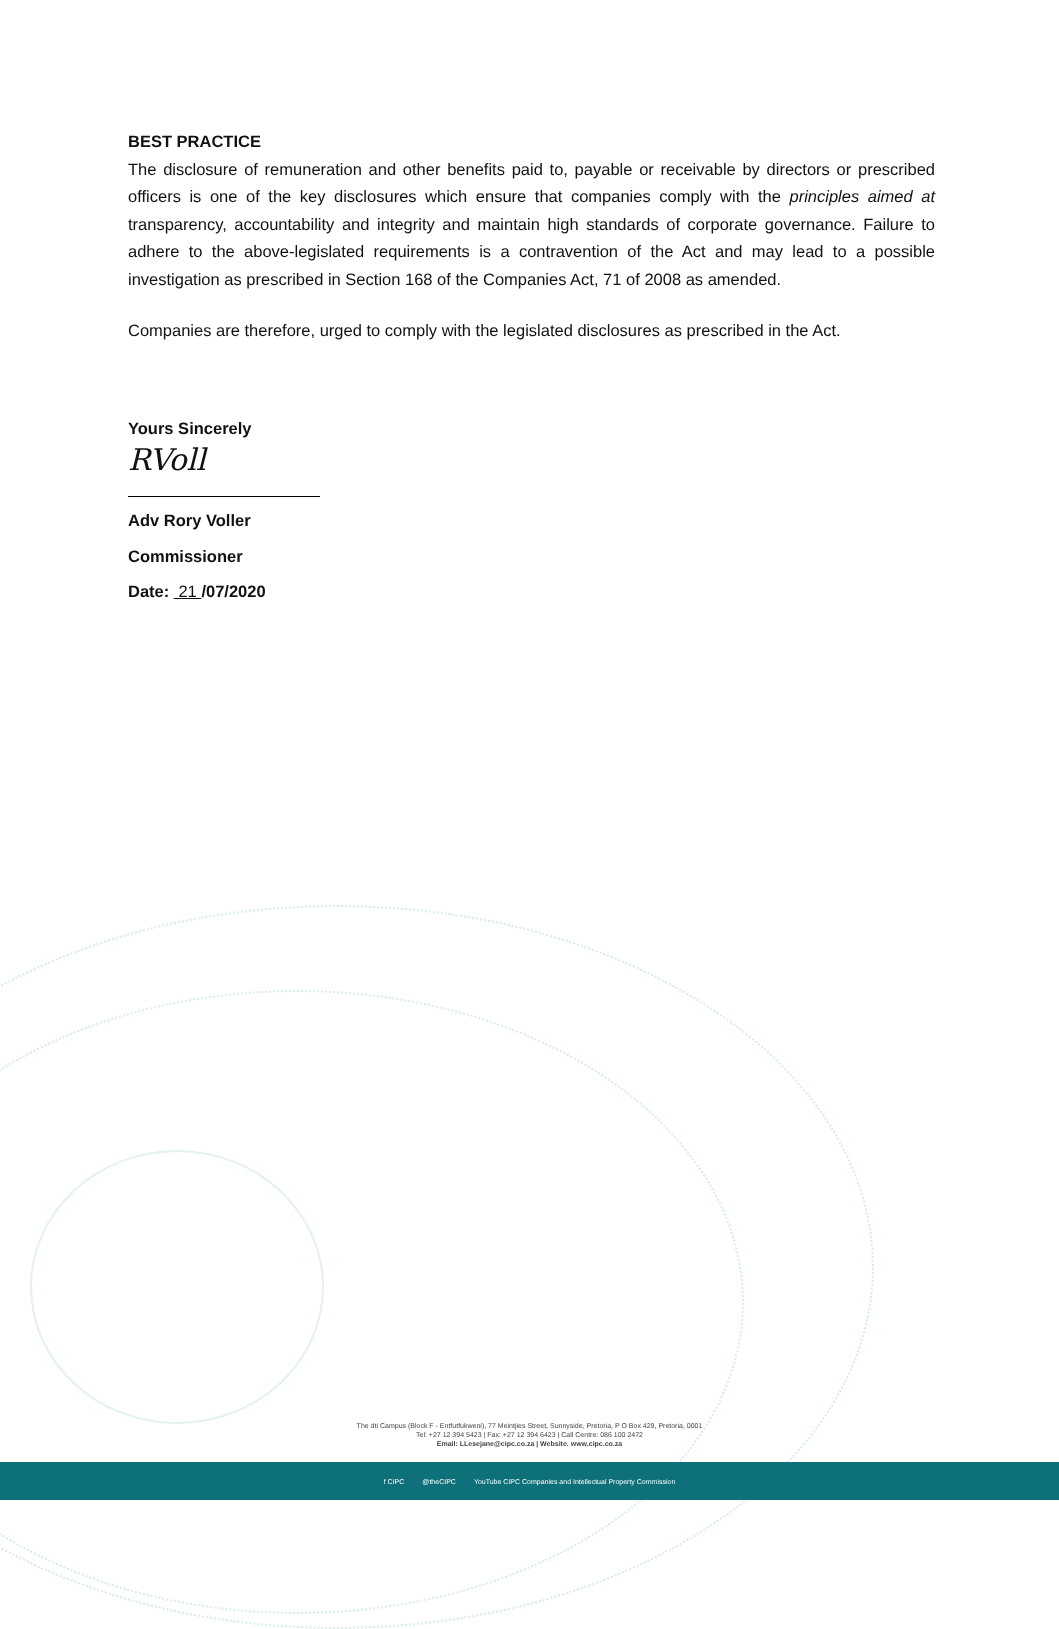BEST PRACTICE
The disclosure of remuneration and other benefits paid to, payable or receivable by directors or prescribed officers is one of the key disclosures which ensure that companies comply with the principles aimed at transparency, accountability and integrity and maintain high standards of corporate governance. Failure to adhere to the above-legislated requirements is a contravention of the Act and may lead to a possible investigation as prescribed in Section 168 of the Companies Act, 71 of 2008 as amended.
Companies are therefore, urged to comply with the legislated disclosures as prescribed in the Act.
Yours Sincerely
RVoll
Adv Rory Voller
Commissioner
Date: 21 /07/2020
The dti Campus (Block F - Entfutfukweni), 77 Meintjies Street, Sunnyside, Pretoria, P O Box 429, Pretoria, 0001
Tel: +27 12 394 5423 | Fax: +27 12 394 6423 | Call Centre: 086 100 2472
Email: LLesejane@cipc.co.za | Website. www.cipc.co.za
f CIPC @theCIPC YouTube CIPC Companies and Intellectual Property Commission